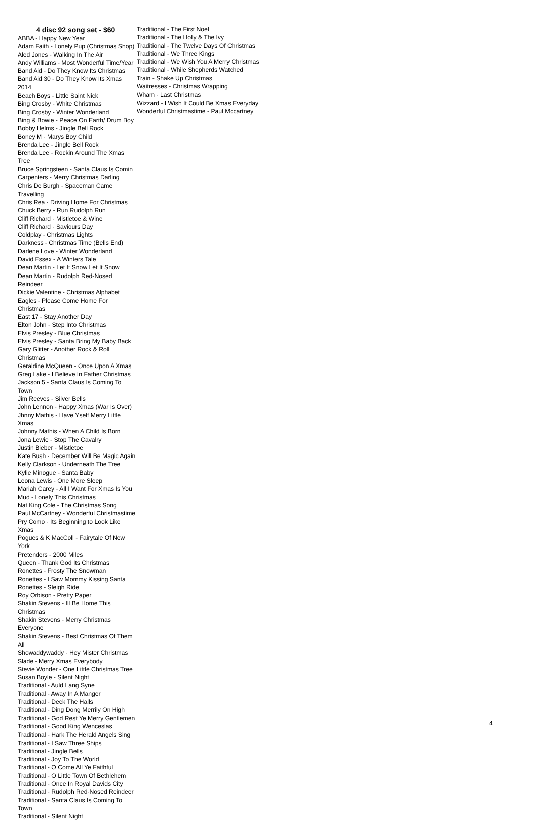4 disc 92 song set - $60
ABBA - Happy New Year
Adam Faith - Lonely Pup (Christmas Shop)
Aled Jones - Walking In The Air
Andy Williams - Most Wonderful Time/Year
Band Aid - Do They Know Its Christmas
Band Aid 30 - Do They Know Its Xmas 2014
Beach Boys - Little Saint Nick
Bing Crosby - White Christmas
Bing Crosby - Winter Wonderland
Bing & Bowie - Peace On Earth/ Drum Boy
Bobby Helms - Jingle Bell Rock
Boney M - Marys Boy Child
Brenda Lee - Jingle Bell Rock
Brenda Lee - Rockin Around The Xmas Tree
Bruce Springsteen - Santa Claus Is Comin
Carpenters - Merry Christmas Darling
Chris De Burgh - Spaceman Came Travelling
Chris Rea - Driving Home For Christmas
Chuck Berry - Run Rudolph Run
Cliff Richard - Mistletoe & Wine
Cliff Richard - Saviours Day
Coldplay - Christmas Lights
Darkness - Christmas Time (Bells End)
Darlene Love - Winter Wonderland
David Essex - A Winters Tale
Dean Martin - Let It Snow Let It Snow
Dean Martin - Rudolph Red-Nosed Reindeer
Dickie Valentine - Christmas Alphabet
Eagles - Please Come Home For Christmas
East 17 - Stay Another Day
Elton John - Step Into Christmas
Elvis Presley - Blue Christmas
Elvis Presley - Santa Bring My Baby Back
Gary Glitter - Another Rock & Roll Christmas
Geraldine McQueen - Once Upon A Xmas
Greg Lake - I Believe In Father Christmas
Jackson 5 - Santa Claus Is Coming To Town
Jim Reeves - Silver Bells
John Lennon - Happy Xmas (War Is Over)
Jhnny Mathis - Have Yself Merry Little Xmas
Johnny Mathis - When A Child Is Born
Jona Lewie - Stop The Cavalry
Justin Bieber - Mistletoe
Kate Bush - December Will Be Magic Again
Kelly Clarkson - Underneath The Tree
Kylie Minogue - Santa Baby
Leona Lewis - One More Sleep
Mariah Carey - All I Want For Xmas Is You
Mud - Lonely This Christmas
Nat King Cole - The Christmas Song
Paul McCartney - Wonderful Christmastime
Pry Como - Its Beginning to Look Like Xmas
Pogues & K MacColl - Fairytale Of New York
Pretenders - 2000 Miles
Queen - Thank God Its Christmas
Ronettes - Frosty The Snowman
Ronettes - I Saw Mommy Kissing Santa
Ronettes - Sleigh Ride
Roy Orbison - Pretty Paper
Shakin Stevens - Ill Be Home This Christmas
Shakin Stevens - Merry Christmas Everyone
Shakin Stevens - Best Christmas Of Them All
Showaddywaddy - Hey Mister Christmas
Slade - Merry Xmas Everybody
Stevie Wonder - One Little Christmas Tree
Susan Boyle - Silent Night
Traditional - Auld Lang Syne
Traditional - Away In A Manger
Traditional - Deck The Halls
Traditional - Ding Dong Merrily On High
Traditional - God Rest Ye Merry Gentlemen
Traditional - Good King Wenceslas
Traditional - Hark The Herald Angels Sing
Traditional - I Saw Three Ships
Traditional - Jingle Bells
Traditional - Joy To The World
Traditional - O Come All Ye Faithful
Traditional - O Little Town Of Bethlehem
Traditional - Once In Royal Davids City
Traditional - Rudolph Red-Nosed Reindeer
Traditional - Santa Claus Is Coming To Town
Traditional - Silent Night
Traditional - The First Noel
Traditional - The Holly & The Ivy
Traditional - The Twelve Days Of Christmas
Traditional - We Three Kings
Traditional - We Wish You A Merry Christmas
Traditional - While Shepherds Watched
Train - Shake Up Christmas
Waitresses - Christmas Wrapping
Wham - Last Christmas
Wizzard - I Wish It Could Be Xmas Everyday
Wonderful Christmastime - Paul Mccartney
4